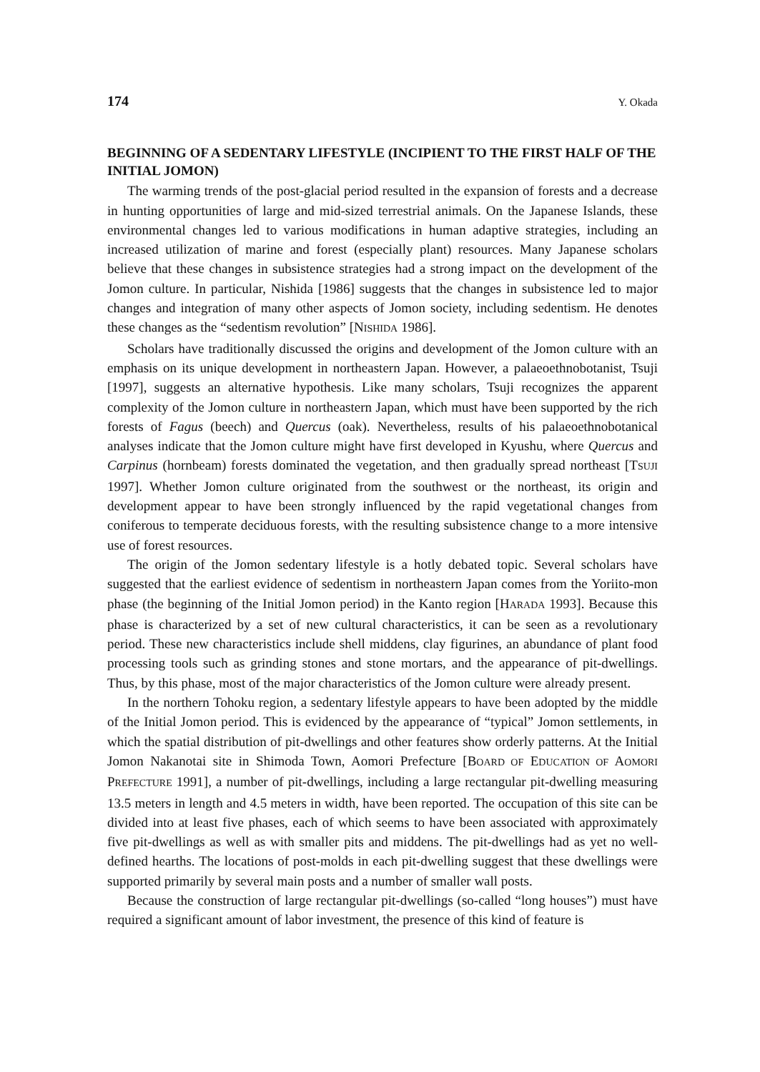174 Y. Okada
BEGINNING OF A SEDENTARY LIFESTYLE (INCIPIENT TO THE FIRST HALF OF THE INITIAL JOMON)
The warming trends of the post-glacial period resulted in the expansion of forests and a decrease in hunting opportunities of large and mid-sized terrestrial animals. On the Japanese Islands, these environmental changes led to various modifications in human adaptive strategies, including an increased utilization of marine and forest (especially plant) resources. Many Japanese scholars believe that these changes in subsistence strategies had a strong impact on the development of the Jomon culture. In particular, Nishida [1986] suggests that the changes in subsistence led to major changes and integration of many other aspects of Jomon society, including sedentism. He denotes these changes as the “sedentism revolution” [NISHIDA 1986].
Scholars have traditionally discussed the origins and development of the Jomon culture with an emphasis on its unique development in northeastern Japan. However, a palaeoethnobotanist, Tsuji [1997], suggests an alternative hypothesis. Like many scholars, Tsuji recognizes the apparent complexity of the Jomon culture in northeastern Japan, which must have been supported by the rich forests of Fagus (beech) and Quercus (oak). Nevertheless, results of his palaeoethnobotanical analyses indicate that the Jomon culture might have first developed in Kyushu, where Quercus and Carpinus (hornbeam) forests dominated the vegetation, and then gradually spread northeast [TSUJI 1997]. Whether Jomon culture originated from the southwest or the northeast, its origin and development appear to have been strongly influenced by the rapid vegetational changes from coniferous to temperate deciduous forests, with the resulting subsistence change to a more intensive use of forest resources.
The origin of the Jomon sedentary lifestyle is a hotly debated topic. Several scholars have suggested that the earliest evidence of sedentism in northeastern Japan comes from the Yoriito-mon phase (the beginning of the Initial Jomon period) in the Kanto region [HARADA 1993]. Because this phase is characterized by a set of new cultural characteristics, it can be seen as a revolutionary period. These new characteristics include shell middens, clay figurines, an abundance of plant food processing tools such as grinding stones and stone mortars, and the appearance of pit-dwellings. Thus, by this phase, most of the major characteristics of the Jomon culture were already present.
In the northern Tohoku region, a sedentary lifestyle appears to have been adopted by the middle of the Initial Jomon period. This is evidenced by the appearance of “typical” Jomon settlements, in which the spatial distribution of pit-dwellings and other features show orderly patterns. At the Initial Jomon Nakanotai site in Shimoda Town, Aomori Prefecture [BOARD OF EDUCATION OF AOMORI PREFECTURE 1991], a number of pit-dwellings, including a large rectangular pit-dwelling measuring 13.5 meters in length and 4.5 meters in width, have been reported. The occupation of this site can be divided into at least five phases, each of which seems to have been associated with approximately five pit-dwellings as well as with smaller pits and middens. The pit-dwellings had as yet no well-defined hearths. The locations of post-molds in each pit-dwelling suggest that these dwellings were supported primarily by several main posts and a number of smaller wall posts.
Because the construction of large rectangular pit-dwellings (so-called “long houses”) must have required a significant amount of labor investment, the presence of this kind of feature is